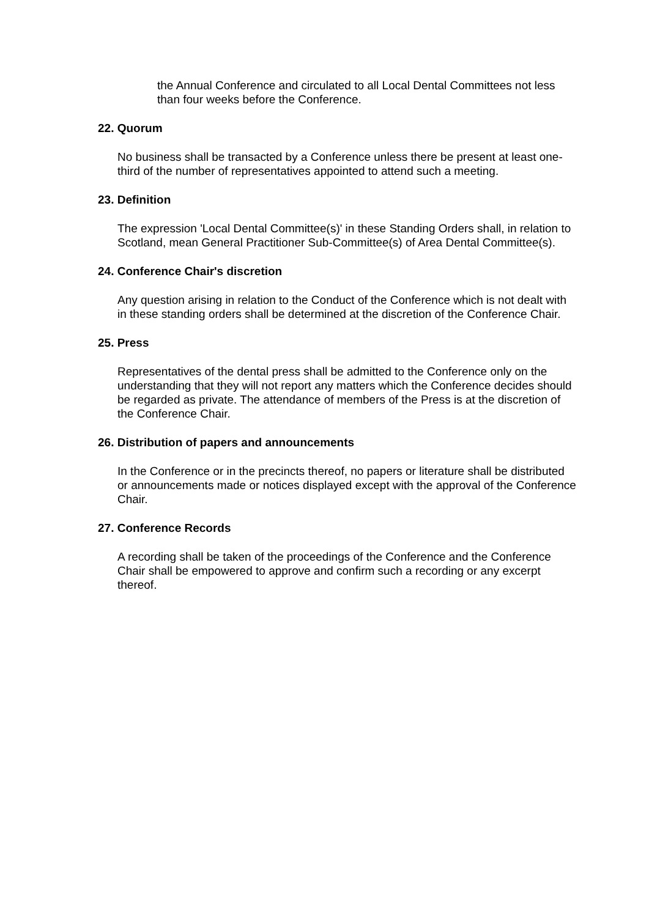the Annual Conference and circulated to all Local Dental Committees not less than four weeks before the Conference.
22. Quorum
No business shall be transacted by a Conference unless there be present at least one-third of the number of representatives appointed to attend such a meeting.
23. Definition
The expression 'Local Dental Committee(s)' in these Standing Orders shall, in relation to Scotland, mean General Practitioner Sub-Committee(s) of Area Dental Committee(s).
24. Conference Chair's discretion
Any question arising in relation to the Conduct of the Conference which is not dealt with in these standing orders shall be determined at the discretion of the Conference Chair.
25. Press
Representatives of the dental press shall be admitted to the Conference only on the understanding that they will not report any matters which the Conference decides should be regarded as private. The attendance of members of the Press is at the discretion of the Conference Chair.
26. Distribution of papers and announcements
In the Conference or in the precincts thereof, no papers or literature shall be distributed or announcements made or notices displayed except with the approval of the Conference Chair.
27. Conference Records
A recording shall be taken of the proceedings of the Conference and the Conference Chair shall be empowered to approve and confirm such a recording or any excerpt thereof.